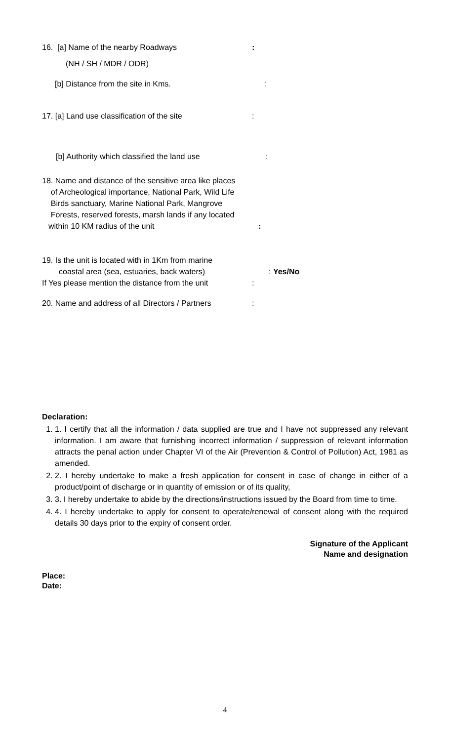16. [a] Name of the nearby Roadways :
(NH / SH / MDR / ODR)
[b] Distance from the site in Kms. :
17. [a] Land use classification of the site :
[b] Authority which classified the land use :
18. Name and distance of the sensitive area like places
of Archeological importance, National Park, Wild Life
Birds sanctuary, Marine National Park, Mangrove
Forests, reserved forests, marsh lands if any located
within 10 KM radius of the unit :
19. Is the unit is located with in 1Km from marine
coastal area (sea, estuaries, back waters) : Yes/No
If Yes please mention the distance from the unit
:
20. Name and address of all Directors / Partners
:
Declaration:
1. 1. I certify that all the information / data supplied are true and I have not suppressed any relevant information. I am aware that furnishing incorrect information / suppression of relevant information attracts the penal action under Chapter VI of the Air (Prevention & Control of Pollution) Act, 1981 as amended.
2. 2. I hereby undertake to make a fresh application for consent in case of change in either of a product/point of discharge or in quantity of emission or of its quality,
3. 3. I hereby undertake to abide by the directions/instructions issued by the Board from time to time.
4. 4. I hereby undertake to apply for consent to operate/renewal of consent along with the required details 30 days prior to the expiry of consent order.
Signature of the Applicant
Name and designation
Place:
Date:
4